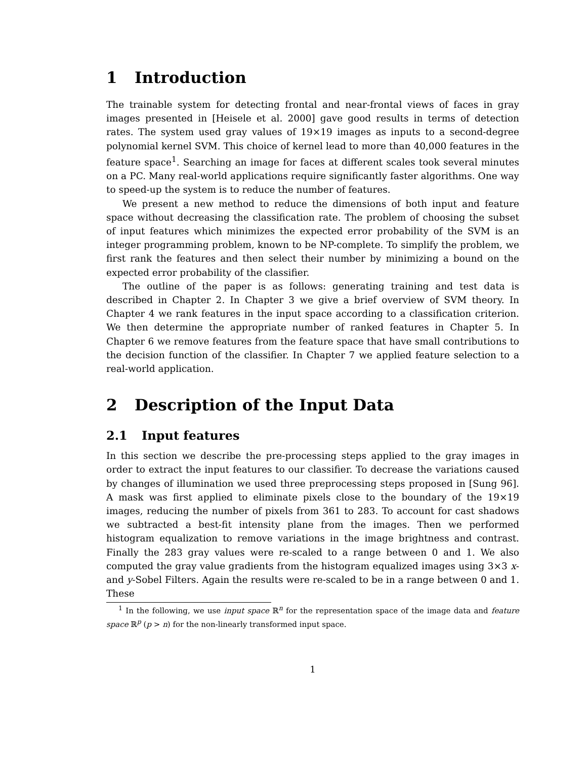1 Introduction
The trainable system for detecting frontal and near-frontal views of faces in gray images presented in [Heisele et al. 2000] gave good results in terms of detection rates. The system used gray values of 19×19 images as inputs to a second-degree polynomial kernel SVM. This choice of kernel lead to more than 40,000 features in the feature space<sup>1</sup>. Searching an image for faces at different scales took several minutes on a PC. Many real-world applications require significantly faster algorithms. One way to speed-up the system is to reduce the number of features.
We present a new method to reduce the dimensions of both input and feature space without decreasing the classification rate. The problem of choosing the subset of input features which minimizes the expected error probability of the SVM is an integer programming problem, known to be NP-complete. To simplify the problem, we first rank the features and then select their number by minimizing a bound on the expected error probability of the classifier.
The outline of the paper is as follows: generating training and test data is described in Chapter 2. In Chapter 3 we give a brief overview of SVM theory. In Chapter 4 we rank features in the input space according to a classification criterion. We then determine the appropriate number of ranked features in Chapter 5. In Chapter 6 we remove features from the feature space that have small contributions to the decision function of the classifier. In Chapter 7 we applied feature selection to a real-world application.
2 Description of the Input Data
2.1 Input features
In this section we describe the pre-processing steps applied to the gray images in order to extract the input features to our classifier. To decrease the variations caused by changes of illumination we used three preprocessing steps proposed in [Sung 96]. A mask was first applied to eliminate pixels close to the boundary of the 19×19 images, reducing the number of pixels from 361 to 283. To account for cast shadows we subtracted a best-fit intensity plane from the images. Then we performed histogram equalization to remove variations in the image brightness and contrast. Finally the 283 gray values were re-scaled to a range between 0 and 1. We also computed the gray value gradients from the histogram equalized images using 3×3 x- and y-Sobel Filters. Again the results were re-scaled to be in a range between 0 and 1. These
<sup>1</sup> In the following, we use input space ℝ<sup>n</sup> for the representation space of the image data and feature space ℝ<sup>p</sup> (p > n) for the non-linearly transformed input space.
1